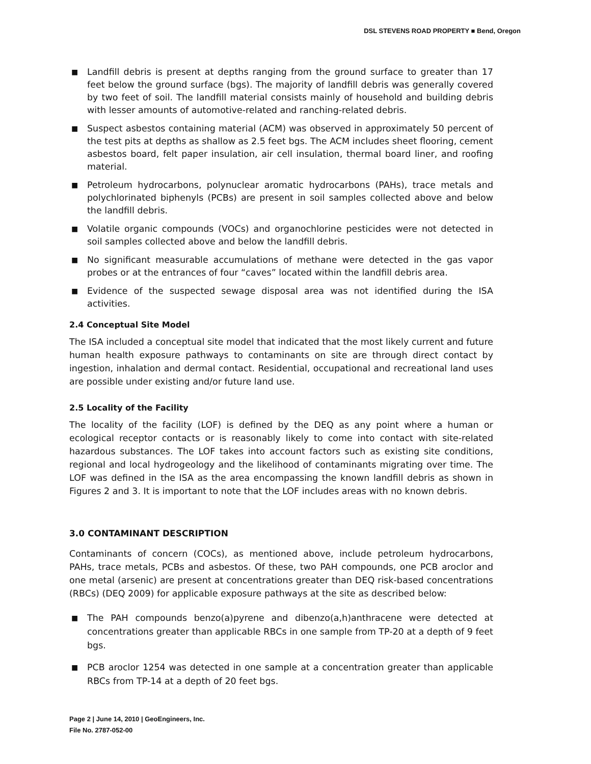DSL STEVENS ROAD PROPERTY ■ Bend, Oregon
■ Landfill debris is present at depths ranging from the ground surface to greater than 17 feet below the ground surface (bgs). The majority of landfill debris was generally covered by two feet of soil. The landfill material consists mainly of household and building debris with lesser amounts of automotive-related and ranching-related debris.
■ Suspect asbestos containing material (ACM) was observed in approximately 50 percent of the test pits at depths as shallow as 2.5 feet bgs. The ACM includes sheet flooring, cement asbestos board, felt paper insulation, air cell insulation, thermal board liner, and roofing material.
■ Petroleum hydrocarbons, polynuclear aromatic hydrocarbons (PAHs), trace metals and polychlorinated biphenyls (PCBs) are present in soil samples collected above and below the landfill debris.
■ Volatile organic compounds (VOCs) and organochlorine pesticides were not detected in soil samples collected above and below the landfill debris.
■ No significant measurable accumulations of methane were detected in the gas vapor probes or at the entrances of four “caves” located within the landfill debris area.
■ Evidence of the suspected sewage disposal area was not identified during the ISA activities.
2.4 Conceptual Site Model
The ISA included a conceptual site model that indicated that the most likely current and future human health exposure pathways to contaminants on site are through direct contact by ingestion, inhalation and dermal contact. Residential, occupational and recreational land uses are possible under existing and/or future land use.
2.5 Locality of the Facility
The locality of the facility (LOF) is defined by the DEQ as any point where a human or ecological receptor contacts or is reasonably likely to come into contact with site-related hazardous substances. The LOF takes into account factors such as existing site conditions, regional and local hydrogeology and the likelihood of contaminants migrating over time. The LOF was defined in the ISA as the area encompassing the known landfill debris as shown in Figures 2 and 3. It is important to note that the LOF includes areas with no known debris.
3.0 CONTAMINANT DESCRIPTION
Contaminants of concern (COCs), as mentioned above, include petroleum hydrocarbons, PAHs, trace metals, PCBs and asbestos. Of these, two PAH compounds, one PCB aroclor and one metal (arsenic) are present at concentrations greater than DEQ risk-based concentrations (RBCs) (DEQ 2009) for applicable exposure pathways at the site as described below:
■ The PAH compounds benzo(a)pyrene and dibenzo(a,h)anthracene were detected at concentrations greater than applicable RBCs in one sample from TP-20 at a depth of 9 feet bgs.
■ PCB aroclor 1254 was detected in one sample at a concentration greater than applicable RBCs from TP-14 at a depth of 20 feet bgs.
Page 2 | June 14, 2010 | GeoEngineers, Inc.
File No. 2787-052-00